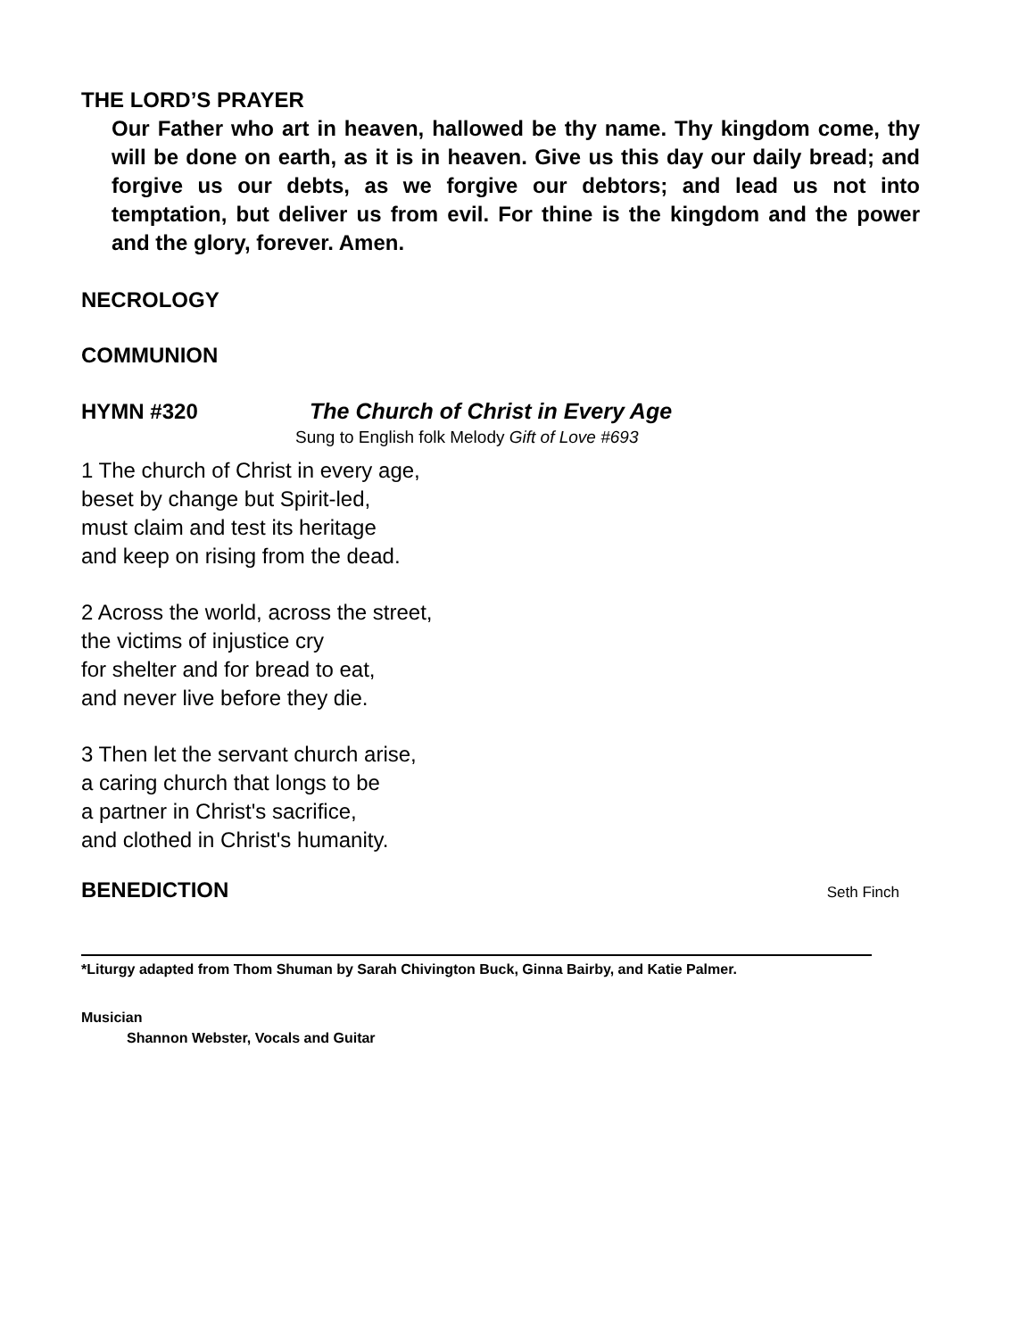THE LORD’S PRAYER
Our Father who art in heaven, hallowed be thy name. Thy kingdom come, thy will be done on earth, as it is in heaven. Give us this day our daily bread; and forgive us our debts, as we forgive our debtors; and lead us not into temptation, but deliver us from evil. For thine is the kingdom and the power and the glory, forever. Amen.
NECROLOGY
COMMUNION
HYMN #320 The Church of Christ in Every Age
Sung to English folk Melody Gift of Love #693
1 The church of Christ in every age,
beset by change but Spirit-led,
must claim and test its heritage
and keep on rising from the dead.
2 Across the world, across the street,
the victims of injustice cry
for shelter and for bread to eat,
and never live before they die.
3 Then let the servant church arise,
a caring church that longs to be
a partner in Christ's sacrifice,
and clothed in Christ's humanity.
BENEDICTION
Seth Finch
*Liturgy adapted from Thom Shuman by Sarah Chivington Buck, Ginna Bairby, and Katie Palmer.
Musician
Shannon Webster, Vocals and Guitar